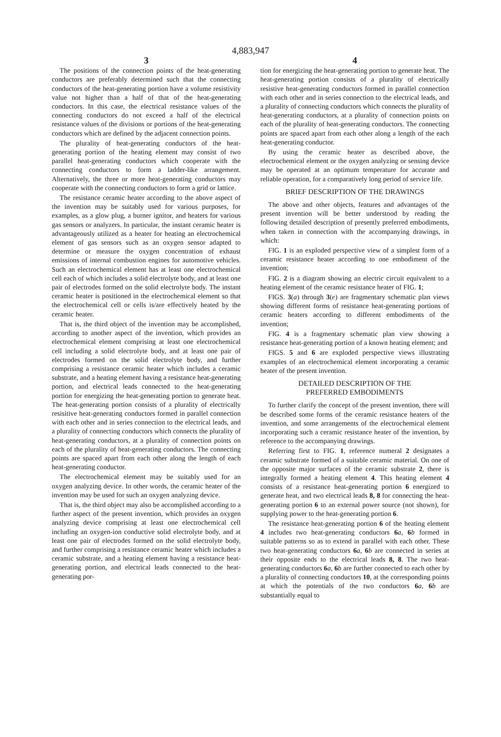4,883,947
3
The positions of the connection points of the heat-generating conductors are preferably determined such that the connecting conductors of the heat-generating portion have a volume resistivity value not higher than a half of that of the heat-generating conductors. In this case, the electrical resistance values of the connecting conductors do not exceed a half of the electrical resistance values of the divisions or portions of the heat-generating conductors which are defined by the adjacent connection points.
The plurality of heat-generating conductors of the heat-generating portion of the heating element may consist of two parallel heat-generating conductors which cooperate with the connecting conductors to form a ladder-like arrangement. Alternatively, the three or more heat-generating conductors may cooperate with the connecting conductors to form a grid or lattice.
The resistance ceramic heater according to the above aspect of the invention may be suitably used for various purposes, for examples, as a glow plug, a burner ignitor, and heaters for various gas sensors or analyzers. In particular, the instant ceramic heater is advantageously utilized as a heater for heating an electrochemical element of gas sensors such as an oxygen sensor adapted to determine or measure the oxygen concentration of exhaust emissions of internal combustion engines for automotive vehicles. Such an electrochemical element has at least one electrochemical cell each of which includes a solid electrolyte body, and at least one pair of electrodes formed on the solid electrolyte body. The instant ceramic heater is positioned in the electrochemical element so that the electrochemical cell or cells is/are effectively heated by the ceramic heater.
That is, the third object of the invention may be accomplished, according to another aspect of the invention, which provides an electrochemical element comprising at least one electrochemical cell including a solid electrolyte body, and at least one pair of electrodes formed on the solid electrolyte body, and further comprising a resistance ceramic heater which includes a ceramic substrate, and a heating element having a resistance heat-generating portion, and electrical leads connected to the heat-generating portion for energizing the heat-generating portion to generate heat. The heat-generating portion consists of a plurality of electrically resisitive heat-generating conductors formed in parallel connection with each other and in series connection to the electrical leads, and a plurality of connecting conductors which connects the plurality of heat-generating conductors, at a plurality of connection points on each of the plurality of heat-generating conductors. The connecting points are spaced apart from each other along the length of each heat-generating conductor.
The electrochemical element may be suitably used for an oxygen analyzing device. In other words, the ceramic heater of the invention may be used for such an oxygen analyzing device.
That is, the third object may also be accomplished according to a further aspect of the present invention, which provides an oxygen analyzing device comprising at least one electrochemical cell including an oxygen-ion conductive solid electrolyte body, and at least one pair of electrodes formed on the solid electrolyte body, and further comprising a resistance ceramic heater which includes a ceramic substrate, and a heating element having a resistance heat-generating portion, and electrical leads connected to the heat-generating por-
4
tion for energizing the heat-generating portion to generate heat. The heat-generating portion consists of a plurality of electrically resistive heat-generating conductors formed in parallel connection with each other and in series connection to the electrical leads, and a plurality of connecting conductors which connects the plurality of heat-generating conductors, at a plurality of connection points on each of the plurality of heat-generating conductors. The connecting points are spaced apart from each other along a length of the each heat-generating conductor.
By using the ceramic heater as described above, the electrochemical element or the oxygen analyzing or sensing device may be operated at an optimum temperature for accurate and reliable operation, for a comparatively long period of service life.
BRIEF DESCRIPTION OF THE DRAWINGS
The above and other objects, features and advantages of the present invention will be better understood by reading the following detailed description of presently preferred embodiments, when taken in connection with the accompanying drawings, in which:
FIG. 1 is an exploded perspective view of a simplest form of a ceramic resistance heater according to one embodiment of the invention;
FIG. 2 is a diagram showing an electric circuit equivalent to a heating element of the ceramic resistance heater of FIG. 1;
FIGS. 3(a) through 3(e) are fragmentary schematic plan views showing different forms of resistance heat-generating portions of ceramic heaters according to different embodiments of the invention;
FIG. 4 is a fragmentary schematic plan view showing a resistance heat-generating portion of a known heating element; and
FIGS. 5 and 6 are exploded perspective views illustrating examples of an electrochemical element incorporating a ceramic heater of the present invention.
DETAILED DESCRIPTION OF THE
PREFERRED EMBODIMENTS
To further clarify the concept of the present invention, there will be described some forms of the ceramic resistance heaters of the invention, and some arrangements of the electrochemical element incorporating such a ceramic resistance heater of the invention, by reference to the accompanying drawings.
Referring first to FIG. 1, reference numeral 2 designates a ceramic substrate formed of a suitable ceramic material. On one of the opposite major surfaces of the ceramic substrate 2, there is integrally formed a heating element 4. This heating element 4 consists of a resistance heat-generating portion 6 energized to generate heat, and two electrical leads 8, 8 for connecting the heat-generating portion 6 to an external power source (not shown), for supplying power to the heat-generating portion 6.
The resistance heat-generating portion 6 of the heating element 4 includes two heat-generating conductors 6 a, 6 b formed in suitable patterns so as to extend in parallel with each other. These two heat-generating conductors 6 a, 6 b are connected in series at their opposite ends to the electrical leads 8, 8. The two heat-generating conductors 6 a, 6 b are further connected to each other by a plurality of connecting conductors 10, at the corresponding points at which the potentials of the two conductors 6 a, 6 b are substantially equal to